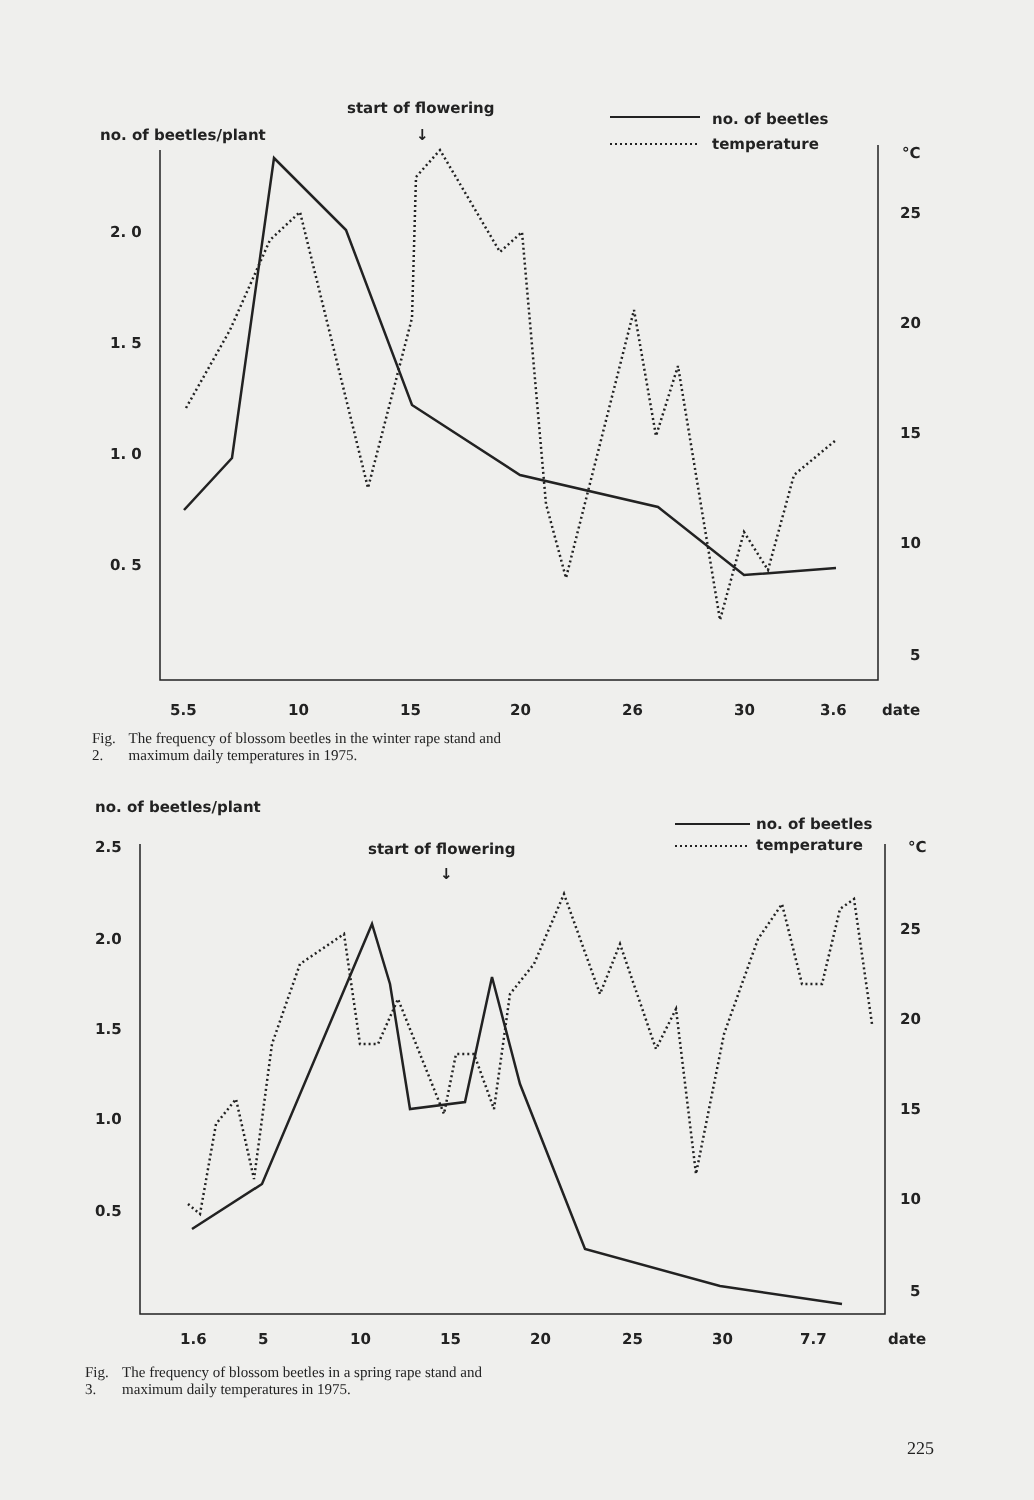no. of beetles/plant
start of flowering
↓
no. of beetles
temperature
°C
2. 0
1. 5
1. 0
0. 5
25
20
15
10
5
5.5
10
15
20
26
30
3.6
date
Fig. 2. The frequency of blossom beetles in the winter rape stand and maximum daily temperatures in 1975.
no. of beetles/plant
start of flowering
↓
no. of beetles
temperature
°C
2.5
2.0
1.5
1.0
0.5
25
20
15
10
5
1.6
5
10
15
20
25
30
7.7
date
Fig. 3. The frequency of blossom beetles in a spring rape stand and maximum daily temperatures in 1975.
225